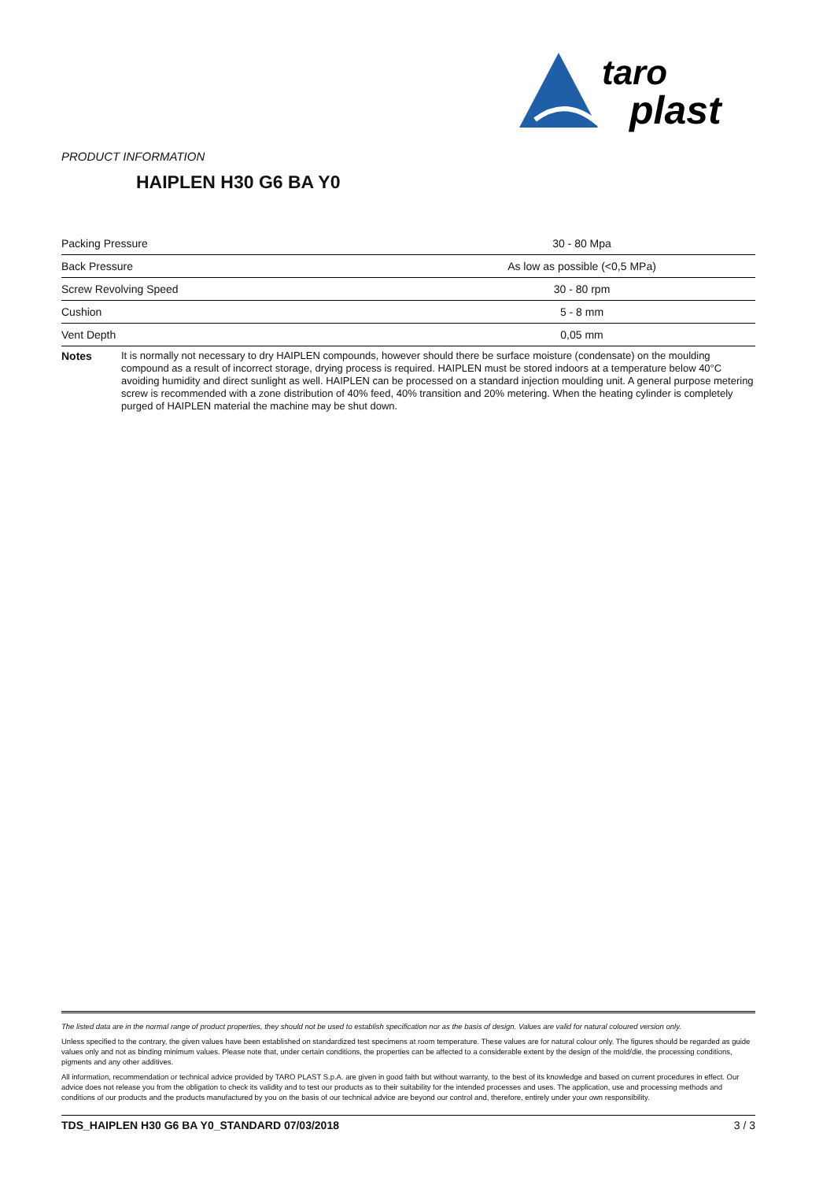taro
plast
PRODUCT INFORMATION
HAIPLEN H30 G6 BA Y0
| Packing Pressure | 30 - 80 Mpa |
| Back Pressure | As low as possible (<0,5 MPa) |
| Screw Revolving Speed | 30 - 80 rpm |
| Cushion | 5 - 8 mm |
| Vent Depth | 0,05 mm |
Notes It is normally not necessary to dry HAIPLEN compounds, however should there be surface moisture (condensate) on the moulding compound as a result of incorrect storage, drying process is required. HAIPLEN must be stored indoors at a temperature below 40°C avoiding humidity and direct sunlight as well. HAIPLEN can be processed on a standard injection moulding unit. A general purpose metering screw is recommended with a zone distribution of 40% feed, 40% transition and 20% metering. When the heating cylinder is completely purged of HAIPLEN material the machine may be shut down.
The listed data are in the normal range of product properties, they should not be used to establish specification nor as the basis of design. Values are valid for natural coloured version only.
Unless specified to the contrary, the given values have been established on standardized test specimens at room temperature. These values are for natural colour only. The figures should be regarded as guide values only and not as binding minimum values. Please note that, under certain conditions, the properties can be affected to a considerable extent by the design of the mold/die, the processing conditions, pigments and any other additives.
All information, recommendation or technical advice provided by TARO PLAST S.p.A. are given in good faith but without warranty, to the best of its knowledge and based on current procedures in effect. Our advice does not release you from the obligation to check its validity and to test our products as to their suitability for the intended processes and uses. The application, use and processing methods and conditions of our products and the products manufactured by you on the basis of our technical advice are beyond our control and, therefore, entirely under your own responsibility.
TDS_HAIPLEN H30 G6 BA Y0_STANDARD 07/03/2018 3 / 3